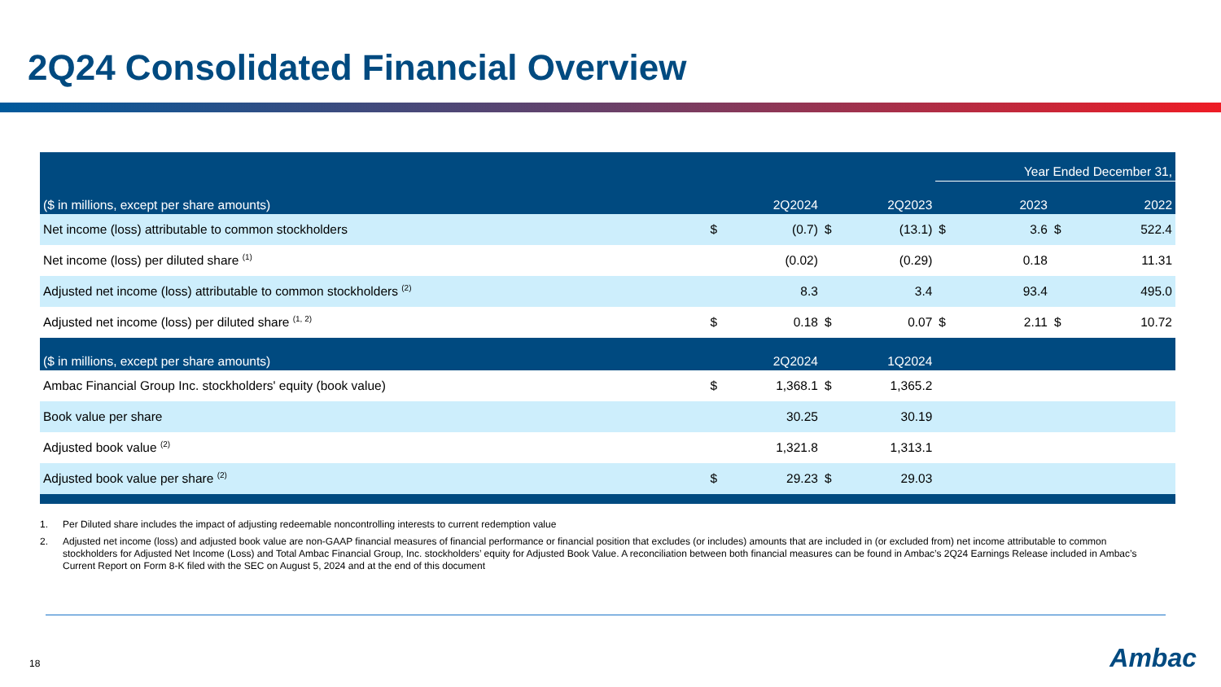2Q24 Consolidated Financial Overview
| | | | | | Year Ended December 31, | | | |
| ($ in millions, except per share amounts) | | 2Q2024 | | 2Q2023 | | 2023 | | 2022 |
| Net income (loss) attributable to common stockholders | $ | (0.7) | $ | (13.1) | $ | 3.6 | $ | 522.4 |
| Net income (loss) per diluted share <sup>(1)</sup> | | (0.02) | | (0.29) | | 0.18 | | 11.31 |
| Adjusted net income (loss) attributable to common stockholders <sup>(2)</sup> | | 8.3 | | 3.4 | | 93.4 | | 495.0 |
| Adjusted net income (loss) per diluted share <sup>(1, 2)</sup> | $ | 0.18 | $ | 0.07 | $ | 2.11 | $ | 10.72 |
| ($ in millions, except per share amounts) | | 2Q2024 | | 1Q2024 | | | | |
| Ambac Financial Group Inc. stockholders' equity (book value) | $ | 1,368.1 | $ | 1,365.2 | | | | |
| Book value per share | | 30.25 | | 30.19 | | | | |
| Adjusted book value <sup>(2)</sup> | | 1,321.8 | | 1,313.1 | | | | |
| Adjusted book value per share <sup>(2)</sup> | $ | 29.23 | $ | 29.03 | | | | |
1. Per Diluted share includes the impact of adjusting redeemable noncontrolling interests to current redemption value
2. Adjusted net income (loss) and adjusted book value are non-GAAP financial measures of financial performance or financial position that excludes (or includes) amounts that are included in (or excluded from) net income attributable to common stockholders for Adjusted Net Income (Loss) and Total Ambac Financial Group, Inc. stockholders’ equity for Adjusted Book Value. A reconciliation between both financial measures can be found in Ambac’s 2Q24 Earnings Release included in Ambac’s Current Report on Form 8-K filed with the SEC on August 5, 2024 and at the end of this document
18 Ambac